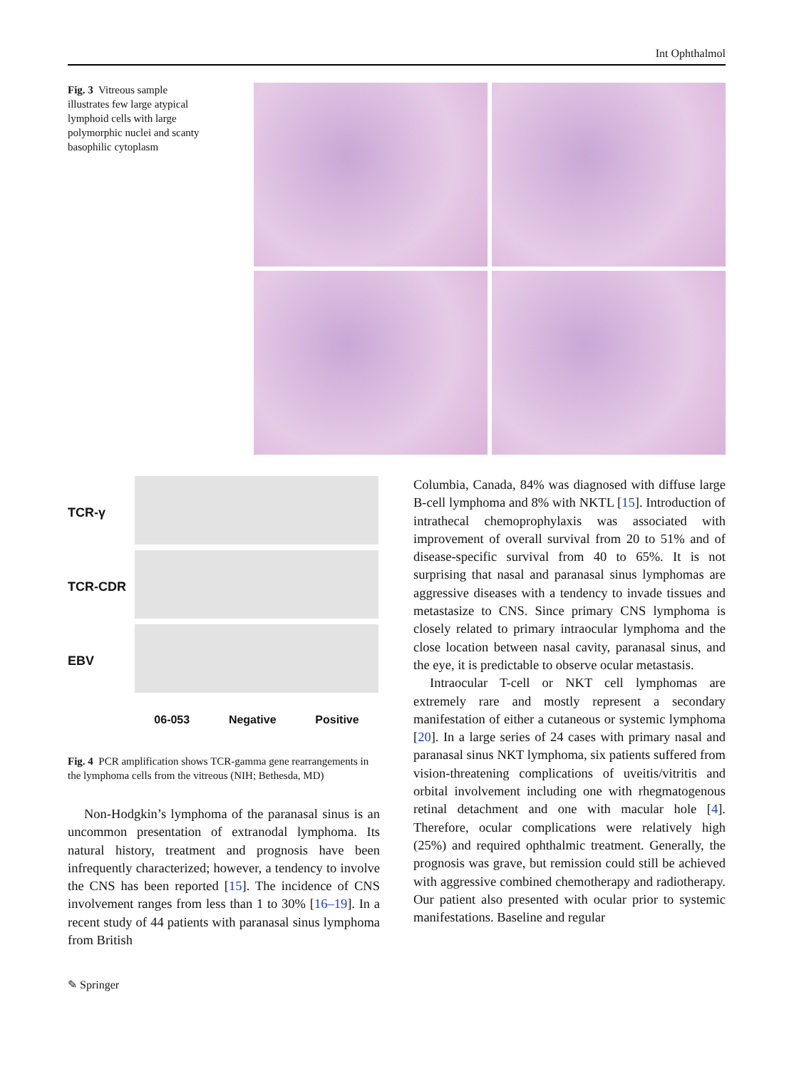Int Ophthalmol
Fig. 3 Vitreous sample illustrates few large atypical lymphoid cells with large polymorphic nuclei and scanty basophilic cytoplasm
TCR-γ
TCR-CDR
EBV
06-053 Negative Positive
Fig. 4 PCR amplification shows TCR-gamma gene rearrangements in the lymphoma cells from the vitreous (NIH; Bethesda, MD)
Non-Hodgkin’s lymphoma of the paranasal sinus is an uncommon presentation of extranodal lymphoma. Its natural history, treatment and prognosis have been infrequently characterized; however, a tendency to involve the CNS has been reported [15]. The incidence of CNS involvement ranges from less than 1 to 30% [16–19]. In a recent study of 44 patients with paranasal sinus lymphoma from British
Columbia, Canada, 84% was diagnosed with diffuse large B-cell lymphoma and 8% with NKTL [15]. Introduction of intrathecal chemoprophylaxis was associated with improvement of overall survival from 20 to 51% and of disease-specific survival from 40 to 65%. It is not surprising that nasal and paranasal sinus lymphomas are aggressive diseases with a tendency to invade tissues and metastasize to CNS. Since primary CNS lymphoma is closely related to primary intraocular lymphoma and the close location between nasal cavity, paranasal sinus, and the eye, it is predictable to observe ocular metastasis.
Intraocular T-cell or NKT cell lymphomas are extremely rare and mostly represent a secondary manifestation of either a cutaneous or systemic lymphoma [20]. In a large series of 24 cases with primary nasal and paranasal sinus NKT lymphoma, six patients suffered from vision-threatening complications of uveitis/vitritis and orbital involvement including one with rhegmatogenous retinal detachment and one with macular hole [4]. Therefore, ocular complications were relatively high (25%) and required ophthalmic treatment. Generally, the prognosis was grave, but remission could still be achieved with aggressive combined chemotherapy and radiotherapy. Our patient also presented with ocular prior to systemic manifestations. Baseline and regular
✎ Springer